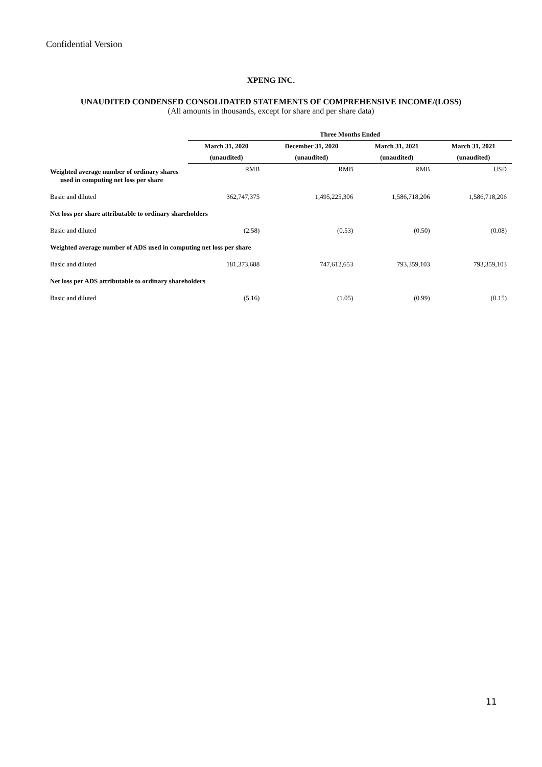Confidential Version
XPENG INC.
UNAUDITED CONDENSED CONSOLIDATED STATEMENTS OF COMPREHENSIVE INCOME/(LOSS)
(All amounts in thousands, except for share and per share data)
| | Three Months Ended | | | |
| | March 31, 2020 | December 31, 2020 | March 31, 2021 | March 31, 2021 |
| | (unaudited) | (unaudited) | (unaudited) | (unaudited) |
| Weighted average number of ordinary shares used in computing net loss per share | RMB | RMB | RMB | USD |
| Basic and diluted | 362,747,375 | 1,495,225,306 | 1,586,718,206 | 1,586,718,206 |
| Net loss per share attributable to ordinary shareholders | | | | |
| Basic and diluted | (2.58) | (0.53) | (0.50) | (0.08) |
| Weighted average number of ADS used in computing net loss per share | | | | |
| Basic and diluted | 181,373,688 | 747,612,653 | 793,359,103 | 793,359,103 |
| Net loss per ADS attributable to ordinary shareholders | | | | |
| Basic and diluted | (5.16) | (1.05) | (0.99) | (0.15) |
11